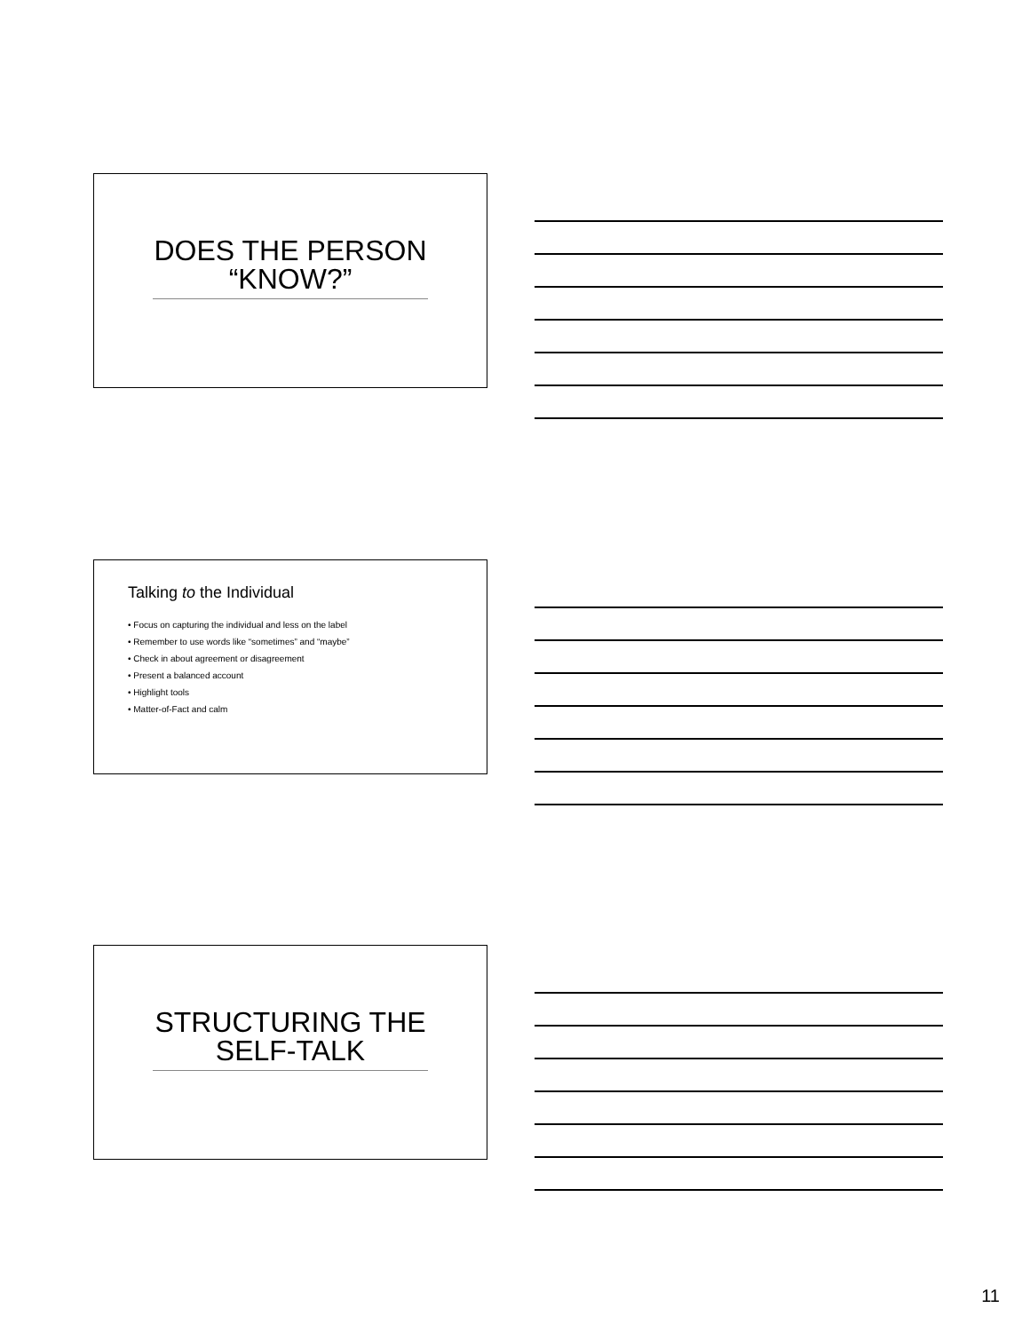DOES THE PERSON “KNOW?”
Talking to the Individual
• Focus on capturing the individual and less on the label
• Remember to use words like “sometimes” and “maybe”
• Check in about agreement or disagreement
• Present a balanced account
• Highlight tools
• Matter-of-Fact and calm
STRUCTURING THE SELF-TALK
11